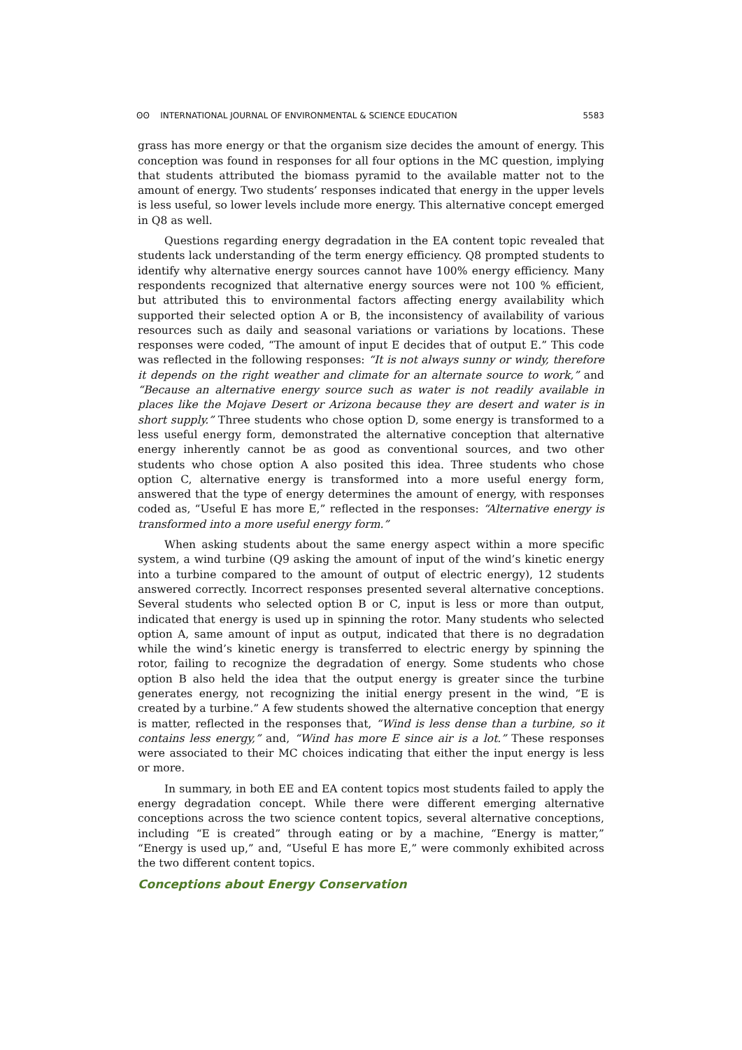ʘʘ INTERNATIONAL JOURNAL OF ENVIRONMENTAL & SCIENCE EDUCATION 5583
grass has more energy or that the organism size decides the amount of energy. This conception was found in responses for all four options in the MC question, implying that students attributed the biomass pyramid to the available matter not to the amount of energy. Two students’ responses indicated that energy in the upper levels is less useful, so lower levels include more energy. This alternative concept emerged in Q8 as well.
Questions regarding energy degradation in the EA content topic revealed that students lack understanding of the term energy efficiency. Q8 prompted students to identify why alternative energy sources cannot have 100% energy efficiency. Many respondents recognized that alternative energy sources were not 100 % efficient, but attributed this to environmental factors affecting energy availability which supported their selected option A or B, the inconsistency of availability of various resources such as daily and seasonal variations or variations by locations. These responses were coded, “The amount of input E decides that of output E.” This code was reflected in the following responses: “It is not always sunny or windy, therefore it depends on the right weather and climate for an alternate source to work,” and “Because an alternative energy source such as water is not readily available in places like the Mojave Desert or Arizona because they are desert and water is in short supply.” Three students who chose option D, some energy is transformed to a less useful energy form, demonstrated the alternative conception that alternative energy inherently cannot be as good as conventional sources, and two other students who chose option A also posited this idea. Three students who chose option C, alternative energy is transformed into a more useful energy form, answered that the type of energy determines the amount of energy, with responses coded as, “Useful E has more E,” reflected in the responses: “Alternative energy is transformed into a more useful energy form.”
When asking students about the same energy aspect within a more specific system, a wind turbine (Q9 asking the amount of input of the wind’s kinetic energy into a turbine compared to the amount of output of electric energy), 12 students answered correctly. Incorrect responses presented several alternative conceptions. Several students who selected option B or C, input is less or more than output, indicated that energy is used up in spinning the rotor. Many students who selected option A, same amount of input as output, indicated that there is no degradation while the wind’s kinetic energy is transferred to electric energy by spinning the rotor, failing to recognize the degradation of energy. Some students who chose option B also held the idea that the output energy is greater since the turbine generates energy, not recognizing the initial energy present in the wind, “E is created by a turbine.” A few students showed the alternative conception that energy is matter, reflected in the responses that, “Wind is less dense than a turbine, so it contains less energy,” and, “Wind has more E since air is a lot.” These responses were associated to their MC choices indicating that either the input energy is less or more.
In summary, in both EE and EA content topics most students failed to apply the energy degradation concept. While there were different emerging alternative conceptions across the two science content topics, several alternative conceptions, including “E is created” through eating or by a machine, “Energy is matter,” “Energy is used up,” and, “Useful E has more E,” were commonly exhibited across the two different content topics.
Conceptions about Energy Conservation